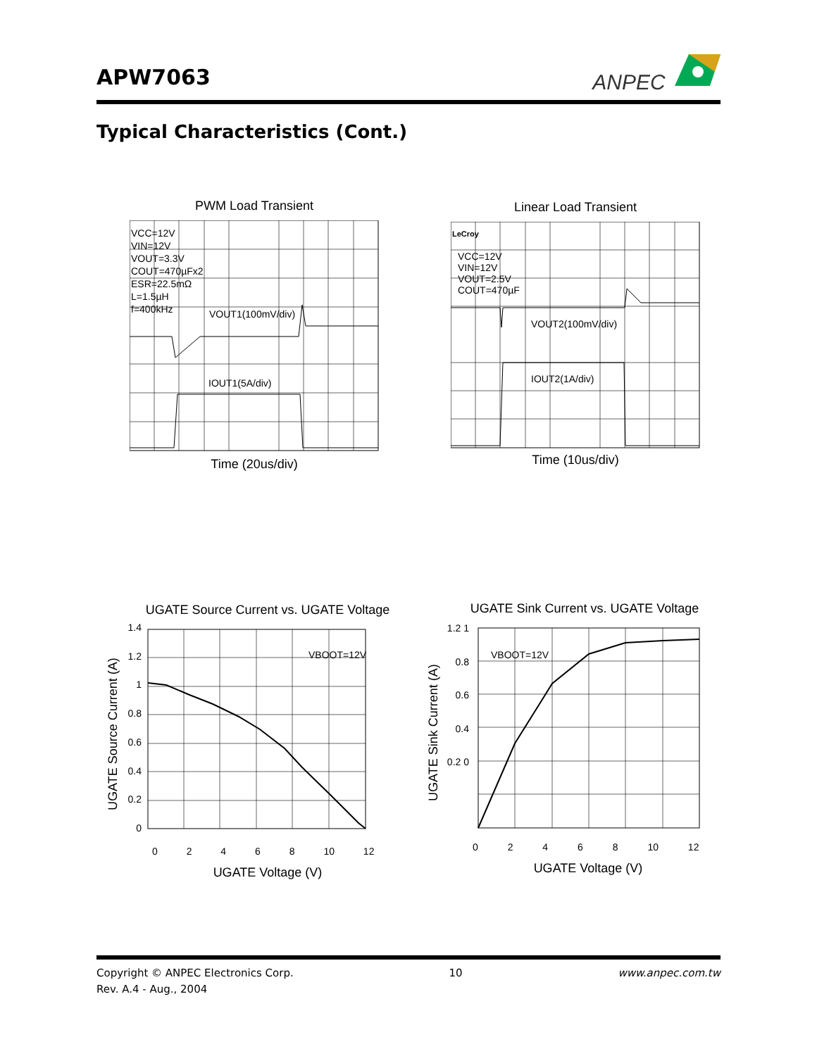APW7063
ANPEC
Typical Characteristics (Cont.)
PWM Load Transient
VCC=12V
VIN=12V
VOUT=3.3V
COUT=470µFx2
ESR=22.5mΩ
L=1.5µH
f=400kHz
VOUT1(100mV/div)
IOUT1(5A/div)
Time (20us/div)
Linear Load Transient
LeCroy
VCC=12V
VIN=12V
VOUT=2.5V
COUT=470µF
VOUT2(100mV/div)
IOUT2(1A/div)
Time (10us/div)
UGATE Source Current vs. UGATE Voltage
UGATE Source Current (A)
1.4 1.2 1 0.8 0.6 0.4 0.2 0
VBOOT=12V
0 2 4 6 8 10 12
UGATE Voltage (V)
UGATE Sink Current vs. UGATE Voltage
UGATE Sink Current (A)
1.2 1 0.8 0.6 0.4 0.2 0
VBOOT=12V
0 2 4 6 8 10 12
UGATE Voltage (V)
Copyright © ANPEC Electronics Corp. 10 www.anpec.com.tw
Rev. A.4 - Aug., 2004